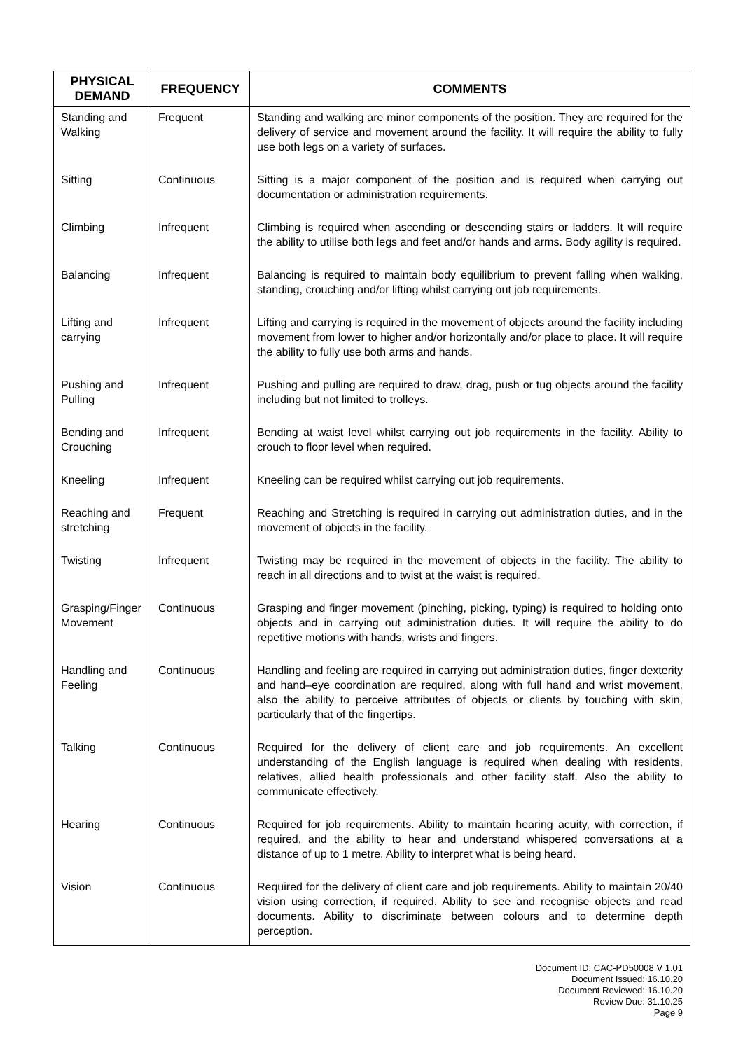| PHYSICAL DEMAND | FREQUENCY | COMMENTS |
| --- | --- | --- |
| Standing and Walking | Frequent | Standing and walking are minor components of the position. They are required for the delivery of service and movement around the facility. It will require the ability to fully use both legs on a variety of surfaces. |
| Sitting | Continuous | Sitting is a major component of the position and is required when carrying out documentation or administration requirements. |
| Climbing | Infrequent | Climbing is required when ascending or descending stairs or ladders. It will require the ability to utilise both legs and feet and/or hands and arms. Body agility is required. |
| Balancing | Infrequent | Balancing is required to maintain body equilibrium to prevent falling when walking, standing, crouching and/or lifting whilst carrying out job requirements. |
| Lifting and carrying | Infrequent | Lifting and carrying is required in the movement of objects around the facility including movement from lower to higher and/or horizontally and/or place to place. It will require the ability to fully use both arms and hands. |
| Pushing and Pulling | Infrequent | Pushing and pulling are required to draw, drag, push or tug objects around the facility including but not limited to trolleys. |
| Bending and Crouching | Infrequent | Bending at waist level whilst carrying out job requirements in the facility. Ability to crouch to floor level when required. |
| Kneeling | Infrequent | Kneeling can be required whilst carrying out job requirements. |
| Reaching and stretching | Frequent | Reaching and Stretching is required in carrying out administration duties, and in the movement of objects in the facility. |
| Twisting | Infrequent | Twisting may be required in the movement of objects in the facility. The ability to reach in all directions and to twist at the waist is required. |
| Grasping/Finger Movement | Continuous | Grasping and finger movement (pinching, picking, typing) is required to holding onto objects and in carrying out administration duties. It will require the ability to do repetitive motions with hands, wrists and fingers. |
| Handling and Feeling | Continuous | Handling and feeling are required in carrying out administration duties, finger dexterity and hand–eye coordination are required, along with full hand and wrist movement, also the ability to perceive attributes of objects or clients by touching with skin, particularly that of the fingertips. |
| Talking | Continuous | Required for the delivery of client care and job requirements. An excellent understanding of the English language is required when dealing with residents, relatives, allied health professionals and other facility staff. Also the ability to communicate effectively. |
| Hearing | Continuous | Required for job requirements. Ability to maintain hearing acuity, with correction, if required, and the ability to hear and understand whispered conversations at a distance of up to 1 metre. Ability to interpret what is being heard. |
| Vision | Continuous | Required for the delivery of client care and job requirements. Ability to maintain 20/40 vision using correction, if required. Ability to see and recognise objects and read documents. Ability to discriminate between colours and to determine depth perception. |
Document ID: CAC-PD50008 V 1.01
Document Issued: 16.10.20
Document Reviewed: 16.10.20
Review Due: 31.10.25
Page 9